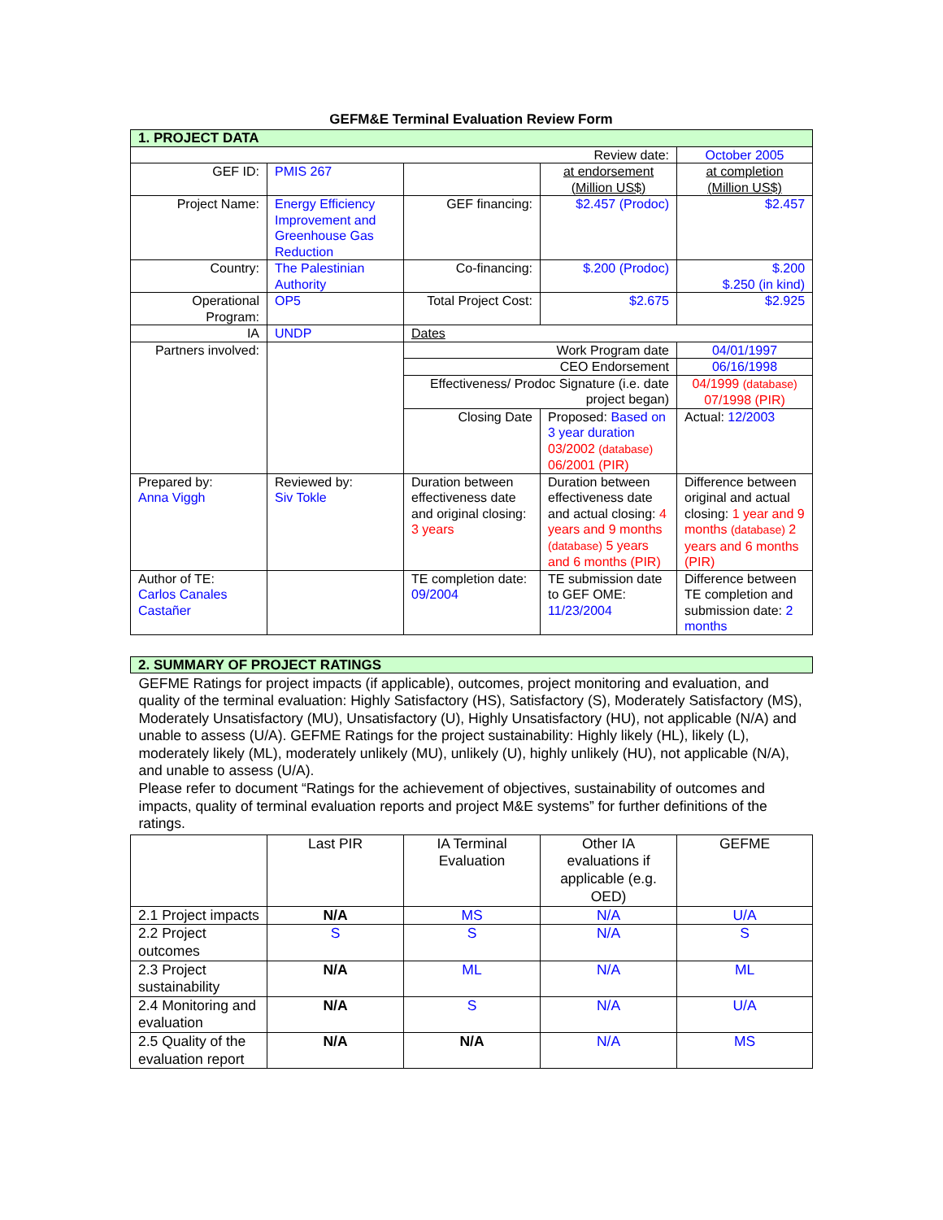GEFM&E Terminal Evaluation Review Form
| 1. PROJECT DATA | | | | |
| Review date: | | | | October 2005 |
| GEF ID: | PMIS 267 | | at endorsement (Million US$) | at completion (Million US$) |
| Project Name: | Energy Efficiency Improvement and Greenhouse Gas Reduction | GEF financing: | $2.457 (Prodoc) | $2.457 |
| Country: | The Palestinian Authority | Co-financing: | $.200 (Prodoc) | $.200 $.250 (in kind) |
| Operational Program: | OP5 | Total Project Cost: | $2.675 | $2.925 |
| IA | UNDP | Dates | | |
| Partners involved: | | Work Program date | | 04/01/1997 |
| | | CEO Endorsement | | 06/16/1998 |
| | | Effectiveness/ Prodoc Signature (i.e. date project began) | | 04/1999 (database) 07/1998 (PIR) |
| | | Closing Date | Proposed: Based on 3 year duration 03/2002 (database) 06/2001 (PIR) | Actual: 12/2003 |
| Prepared by: Anna Viggh | Reviewed by: Siv Tokle | Duration between effectiveness date and original closing: 3 years | Duration between effectiveness date and actual closing: 4 years and 9 months (database) 5 years and 6 months (PIR) | Difference between original and actual closing: 1 year and 9 months (database) 2 years and 6 months (PIR) |
| Author of TE: Carlos Canales Castañer | | TE completion date: 09/2004 | TE submission date to GEF OME: 11/23/2004 | Difference between TE completion and submission date: 2 months |
| 2. SUMMARY OF PROJECT RATINGS | | | | |
| GEFME Ratings for project impacts (if applicable), outcomes, project monitoring and evaluation, and quality of the terminal evaluation: Highly Satisfactory (HS), Satisfactory (S), Moderately Satisfactory (MS), Moderately Unsatisfactory (MU), Unsatisfactory (U), Highly Unsatisfactory (HU), not applicable (N/A) and unable to assess (U/A). GEFME Ratings for the project sustainability: Highly likely (HL), likely (L), moderately likely (ML), moderately unlikely (MU), unlikely (U), highly unlikely (HU), not applicable (N/A), and unable to assess (U/A). Please refer to document “Ratings for the achievement of objectives, sustainability of outcomes and impacts, quality of terminal evaluation reports and project M&E systems” for further definitions of the ratings. | | | | |
| | Last PIR | IA Terminal Evaluation | Other IA evaluations if applicable (e.g. OED) | GEFME |
| 2.1 Project impacts | N/A | MS | N/A | U/A |
| 2.2 Project outcomes | S | S | N/A | S |
| 2.3 Project sustainability | N/A | ML | N/A | ML |
| 2.4 Monitoring and evaluation | N/A | S | N/A | U/A |
| 2.5 Quality of the evaluation report | N/A | N/A | N/A | MS |